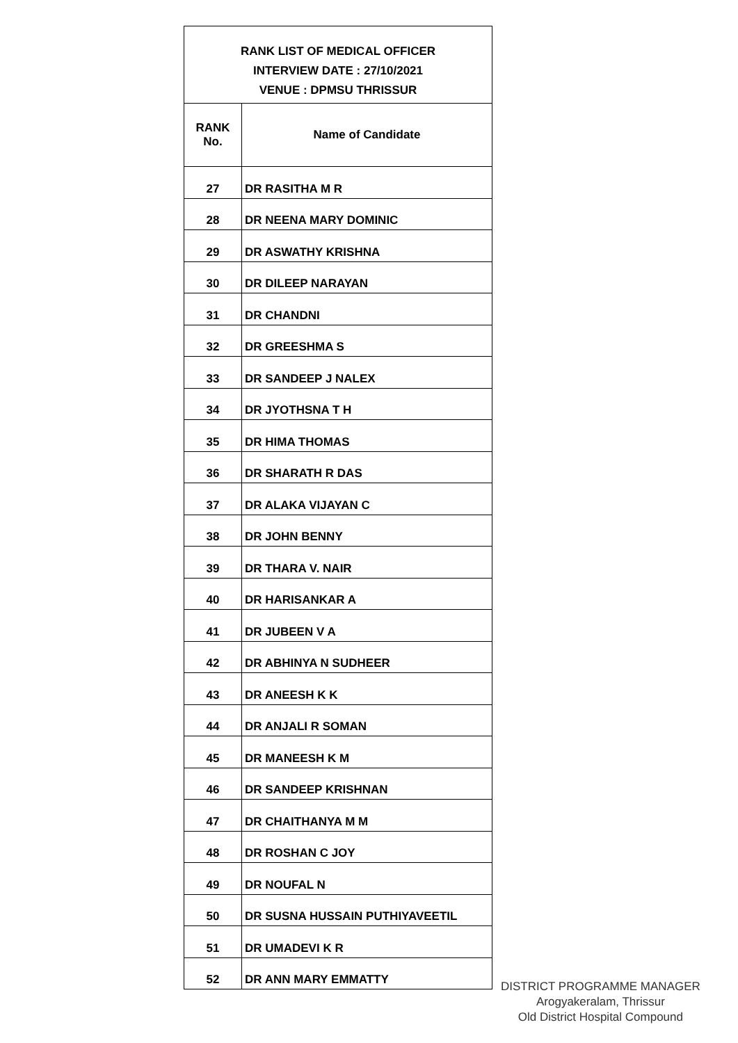| RANK LIST OF MEDICAL OFFICER INTERVIEW DATE : 27/10/2021 VENUE : DPMSU THRISSUR | |
| --- | --- |
| RANK No. | Name of Candidate |
| 27 | DR RASITHA M R |
| 28 | DR NEENA MARY DOMINIC |
| 29 | DR ASWATHY KRISHNA |
| 30 | DR DILEEP NARAYAN |
| 31 | DR CHANDNI |
| 32 | DR GREESHMA S |
| 33 | DR SANDEEP J NALEX |
| 34 | DR JYOTHSNA T H |
| 35 | DR HIMA THOMAS |
| 36 | DR SHARATH R DAS |
| 37 | DR ALAKA VIJAYAN C |
| 38 | DR JOHN BENNY |
| 39 | DR THARA V. NAIR |
| 40 | DR HARISANKAR A |
| 41 | DR JUBEEN V A |
| 42 | DR ABHINYA N SUDHEER |
| 43 | DR ANEESH K K |
| 44 | DR ANJALI R SOMAN |
| 45 | DR MANEESH K M |
| 46 | DR SANDEEP KRISHNAN |
| 47 | DR CHAITHANYA M M |
| 48 | DR ROSHAN C JOY |
| 49 | DR NOUFAL N |
| 50 | DR SUSNA HUSSAIN PUTHIYAVEETIL |
| 51 | DR UMADEVI K R |
| 52 | DR ANN MARY EMMATTY |
DISTRICT PROGRAMME MANAGER
Arogyakeralam, Thrissur
Old District Hospital Compound